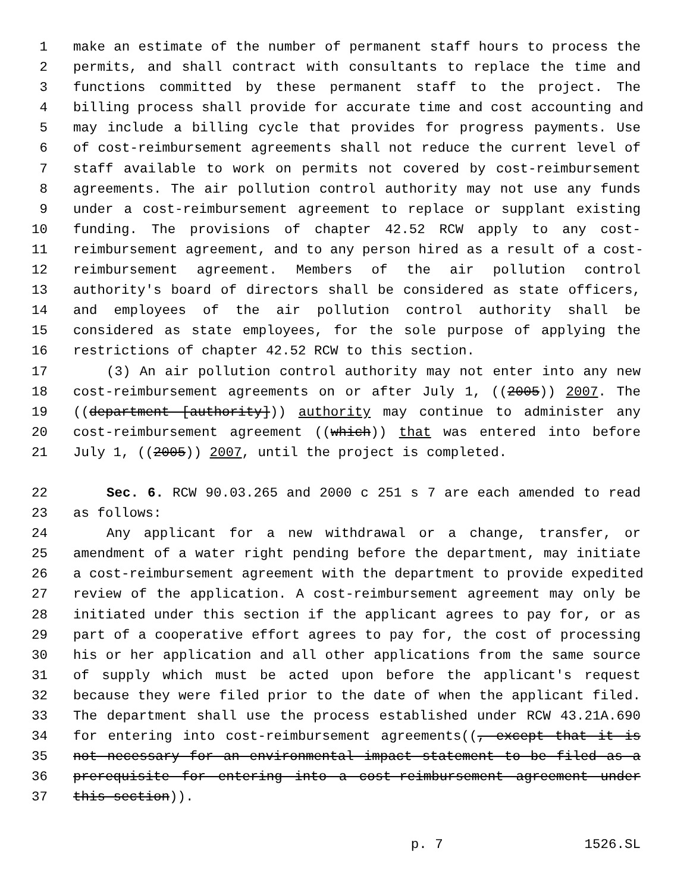1 make an estimate of the number of permanent staff hours to process the
2 permits, and shall contract with consultants to replace the time and
3 functions committed by these permanent staff to the project. The
4 billing process shall provide for accurate time and cost accounting and
5 may include a billing cycle that provides for progress payments. Use
6 of cost-reimbursement agreements shall not reduce the current level of
7 staff available to work on permits not covered by cost-reimbursement
8 agreements. The air pollution control authority may not use any funds
9 under a cost-reimbursement agreement to replace or supplant existing
10 funding. The provisions of chapter 42.52 RCW apply to any cost-
11 reimbursement agreement, and to any person hired as a result of a cost-
12 reimbursement agreement. Members of the air pollution control
13 authority's board of directors shall be considered as state officers,
14 and employees of the air pollution control authority shall be
15 considered as state employees, for the sole purpose of applying the
16 restrictions of chapter 42.52 RCW to this section.
17 (3) An air pollution control authority may not enter into any new
18 cost-reimbursement agreements on or after July 1, ((2005)) 2007. The
19 ((department [authority])) authority may continue to administer any
20 cost-reimbursement agreement ((which)) that was entered into before
21 July 1, ((2005)) 2007, until the project is completed.
22 Sec. 6. RCW 90.03.265 and 2000 c 251 s 7 are each amended to read
23 as follows:
24 Any applicant for a new withdrawal or a change, transfer, or
25 amendment of a water right pending before the department, may initiate
26 a cost-reimbursement agreement with the department to provide expedited
27 review of the application. A cost-reimbursement agreement may only be
28 initiated under this section if the applicant agrees to pay for, or as
29 part of a cooperative effort agrees to pay for, the cost of processing
30 his or her application and all other applications from the same source
31 of supply which must be acted upon before the applicant's request
32 because they were filed prior to the date of when the applicant filed.
33 The department shall use the process established under RCW 43.21A.690
34 for entering into cost-reimbursement agreements((, except that it is
35 not necessary for an environmental impact statement to be filed as a
36 prerequisite for entering into a cost-reimbursement agreement under
37 this section)).
p. 7 1526.SL